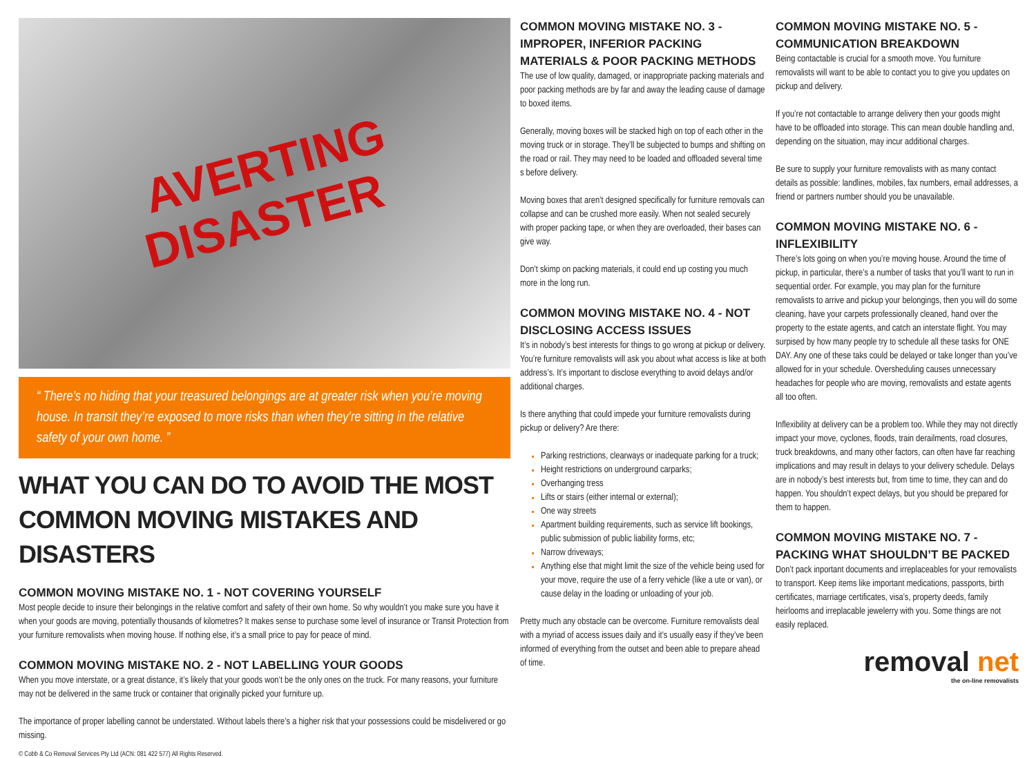AVERTING
DISASTER
“ There’s no hiding that your treasured belongings are at greater risk when you’re moving house. In transit they’re exposed to more risks than when they’re sitting in the relative safety of your own home. ”
WHAT YOU CAN DO TO AVOID THE MOST COMMON MOVING MISTAKES AND DISASTERS
COMMON MOVING MISTAKE NO. 1 - NOT COVERING YOURSELF
Most people decide to insure their belongings in the relative comfort and safety of their own home. So why wouldn’t you make sure you have it when your goods are moving, potentially thousands of kilometres? It makes sense to purchase some level of insurance or Transit Protection from your furniture removalists when moving house. If nothing else, it’s a small price to pay for peace of mind.
COMMON MOVING MISTAKE NO. 2 - NOT LABELLING YOUR GOODS
When you move interstate, or a great distance, it’s likely that your goods won’t be the only ones on the truck. For many reasons, your furniture may not be delivered in the same truck or container that originally picked your furniture up.
The importance of proper labelling cannot be understated. Without labels there’s a higher risk that your possessions could be misdelivered or go missing.
© Cobb & Co Removal Services Pty Ltd (ACN: 081 422 577) All Rights Reserved.
COMMON MOVING MISTAKE NO. 3 - IMPROPER, INFERIOR PACKING MATERIALS & POOR PACKING METHODS
The use of low quality, damaged, or inappropriate packing materials and poor packing methods are by far and away the leading cause of damage to boxed items.
Generally, moving boxes will be stacked high on top of each other in the moving truck or in storage. They’ll be subjected to bumps and shifting on the road or rail. They may need to be loaded and offloaded several time s before delivery.
Moving boxes that aren’t designed specifically for furniture removals can collapse and can be crushed more easily. When not sealed securely with proper packing tape, or when they are overloaded, their bases can give way.
Don’t skimp on packing materials, it could end up costing you much more in the long run.
COMMON MOVING MISTAKE NO. 4 - NOT DISCLOSING ACCESS ISSUES
It’s in nobody’s best interests for things to go wrong at pickup or delivery. You’re furniture removalists will ask you about what access is like at both address’s. It’s important to disclose everything to avoid delays and/or additional charges.
Is there anything that could impede your furniture removalists during pickup or delivery? Are there:
Parking restrictions, clearways or inadequate parking for a truck;
Height restrictions on underground carparks;
Overhanging tress
Lifts or stairs (either internal or external);
One way streets
Apartment building requirements, such as service lift bookings, public submission of public liability forms, etc;
Narrow driveways;
Anything else that might limit the size of the vehicle being used for your move, require the use of a ferry vehicle (like a ute or van), or cause delay in the loading or unloading of your job.
Pretty much any obstacle can be overcome. Furniture removalists deal with a myriad of access issues daily and it’s usually easy if they’ve been informed of everything from the outset and been able to prepare ahead of time.
COMMON MOVING MISTAKE NO. 5 - COMMUNICATION BREAKDOWN
Being contactable is crucial for a smooth move. You furniture removalists will want to be able to contact you to give you updates on pickup and delivery.
If you’re not contactable to arrange delivery then your goods might have to be offloaded into storage. This can mean double handling and, depending on the situation, may incur additional charges.
Be sure to supply your furniture removalists with as many contact details as possible: landlines, mobiles, fax numbers, email addresses, a friend or partners number should you be unavailable.
COMMON MOVING MISTAKE NO. 6 - INFLEXIBILITY
There’s lots going on when you’re moving house. Around the time of pickup, in particular, there’s a number of tasks that you’ll want to run in sequential order. For example, you may plan for the furniture removalists to arrive and pickup your belongings, then you will do some cleaning, have your carpets professionally cleaned, hand over the property to the estate agents, and catch an interstate flight. You may surpised by how many people try to schedule all these tasks for ONE DAY. Any one of these taks could be delayed or take longer than you’ve allowed for in your schedule. Oversheduling causes unnecessary headaches for people who are moving, removalists and estate agents all too often.
Inflexibility at delivery can be a problem too. While they may not directly impact your move, cyclones, floods, train derailments, road closures, truck breakdowns, and many other factors, can often have far reaching implications and may result in delays to your delivery schedule. Delays are in nobody’s best interests but, from time to time, they can and do happen. You shouldn’t expect delays, but you should be prepared for them to happen.
COMMON MOVING MISTAKE NO. 7 - PACKING WHAT SHOULDN’T BE PACKED
Don’t pack inportant documents and irreplaceables for your removalists to transport. Keep items like important medications, passports, birth certificates, marriage certificates, visa’s, property deeds, family heirlooms and irreplacable jewelerry with you. Some things are not easily replaced.
removal net
the on-line removalists